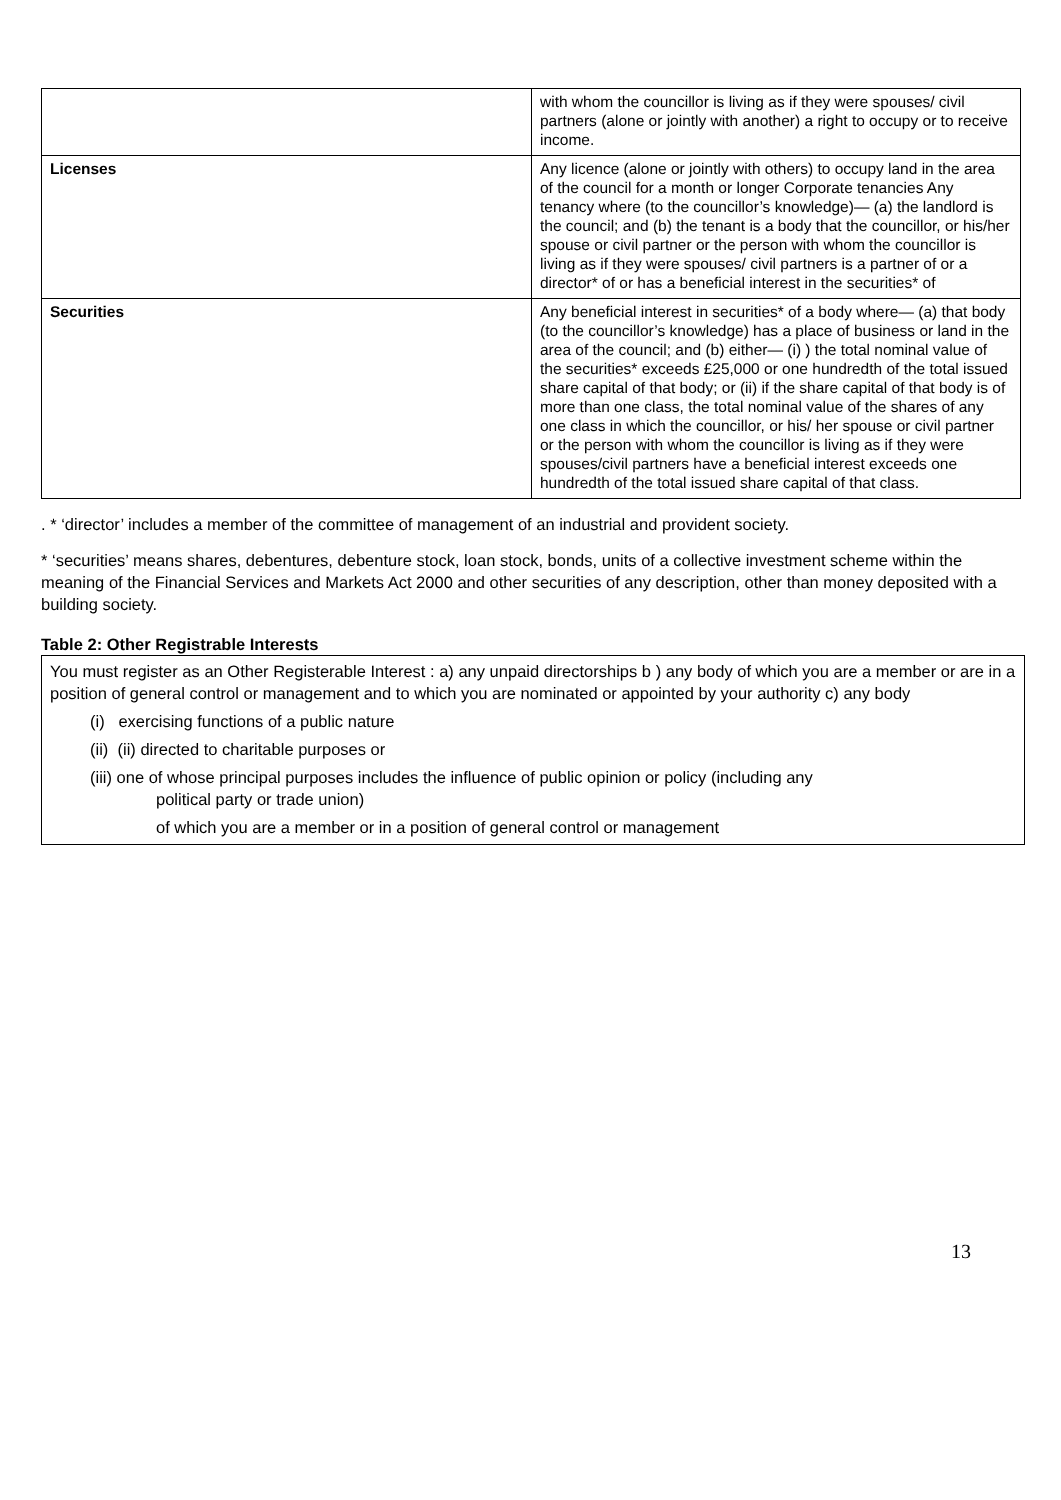| | with whom the councillor is living as if they were spouses/ civil partners (alone or jointly with another) a right to occupy or to receive income. |
| Licenses | Any licence (alone or jointly with others) to occupy land in the area of the council for a month or longer Corporate tenancies Any tenancy where (to the councillor’s knowledge)— (a) the landlord is the council; and (b) the tenant is a body that the councillor, or his/her spouse or civil partner or the person with whom the councillor is living as if they were spouses/ civil partners is a partner of or a director* of or has a beneficial interest in the securities* of |
| Securities | Any beneficial interest in securities* of a body where— (a) that body (to the councillor’s knowledge) has a place of business or land in the area of the council; and (b) either— (i) ) the total nominal value of the securities* exceeds £25,000 or one hundredth of the total issued share capital of that body; or (ii) if the share capital of that body is of more than one class, the total nominal value of the shares of any one class in which the councillor, or his/ her spouse or civil partner or the person with whom the councillor is living as if they were spouses/civil partners have a beneficial interest exceeds one hundredth of the total issued share capital of that class. |
. * ‘director’ includes a member of the committee of management of an industrial and provident society.
* ‘securities’ means shares, debentures, debenture stock, loan stock, bonds, units of a collective investment scheme within the meaning of the Financial Services and Markets Act 2000 and other securities of any description, other than money deposited with a building society.
Table 2: Other Registrable Interests
You must register as an Other Registerable Interest : a) any unpaid directorships b ) any body of which you are a member or are in a position of general control or management and to which you are nominated or appointed by your authority c) any body
(i) exercising functions of a public nature
(ii) (ii) directed to charitable purposes or
(iii) one of whose principal purposes includes the influence of public opinion or policy (including any
political party or trade union)
of which you are a member or in a position of general control or management
13